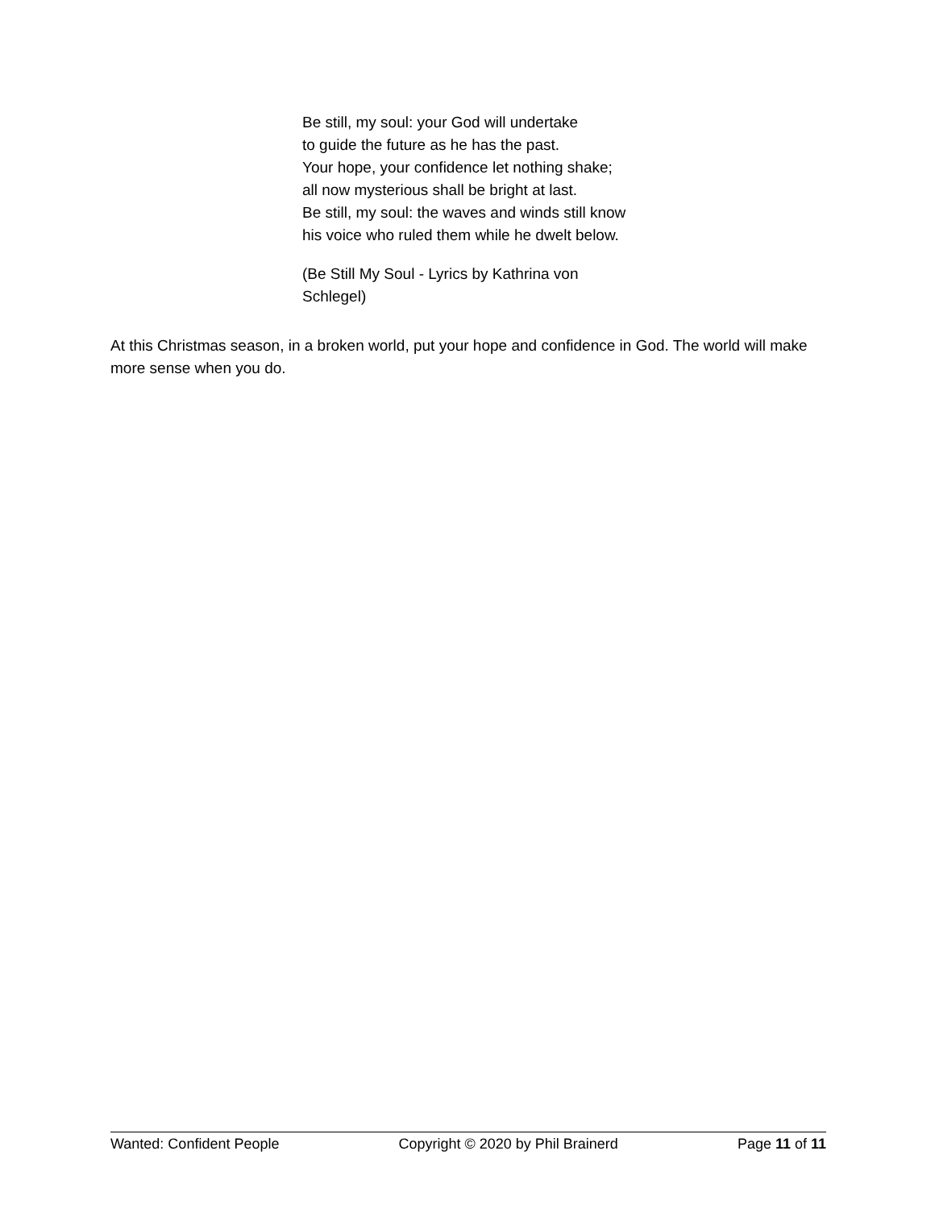Be still, my soul: your God will undertake
to guide the future as he has the past.
Your hope, your confidence let nothing shake;
all now mysterious shall be bright at last.
Be still, my soul: the waves and winds still know
his voice who ruled them while he dwelt below.
(Be Still My Soul - Lyrics by Kathrina von
Schlegel)
At this Christmas season, in a broken world, put your hope and confidence in God. The world will make more sense when you do.
Wanted: Confident People Copyright © 2020 by Phil Brainerd Page 11 of 11